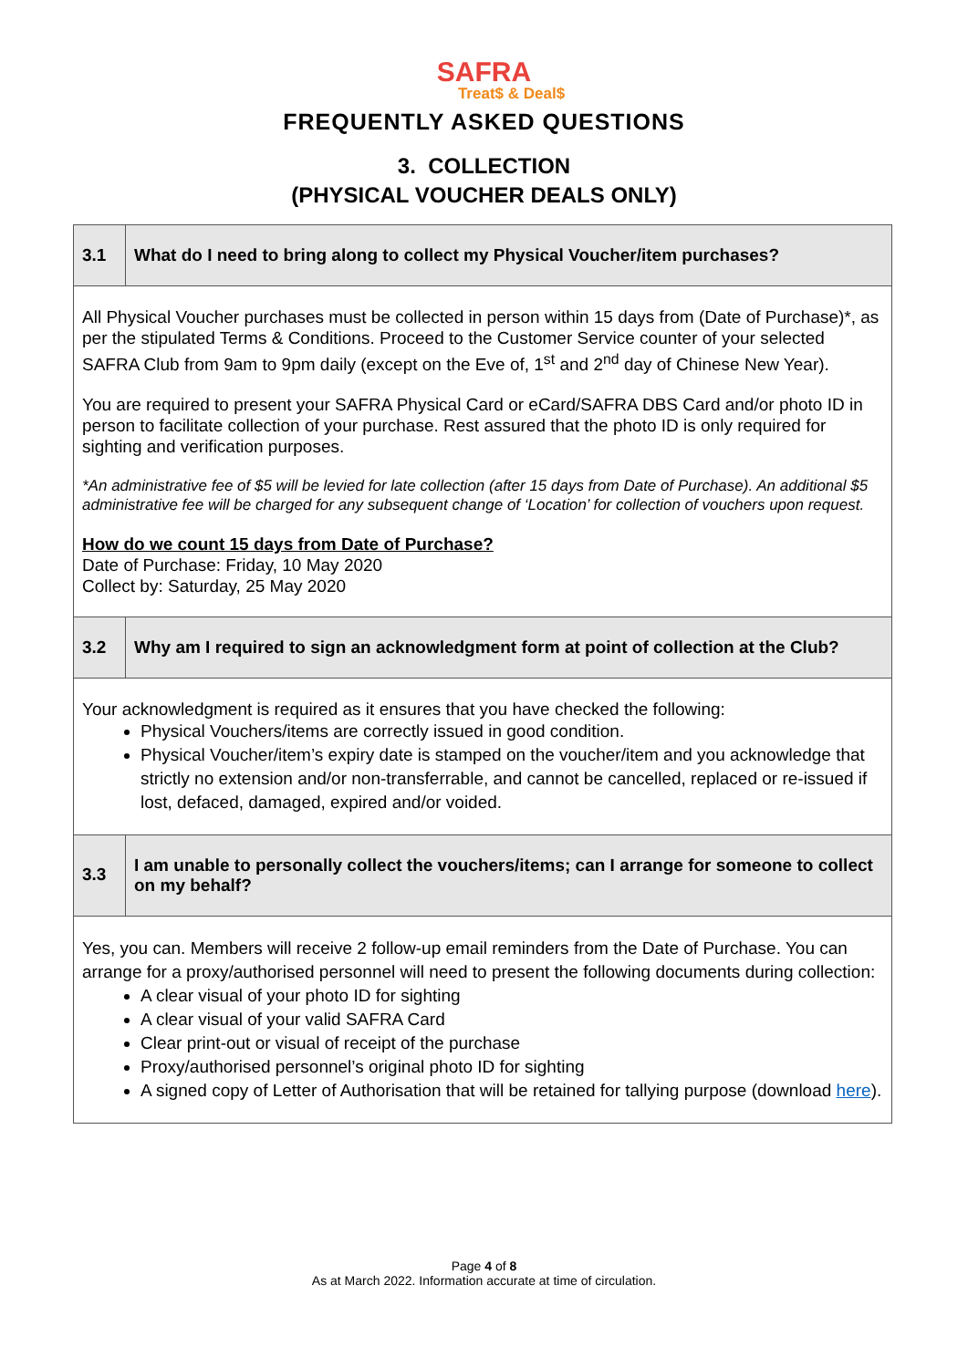SAFRA
Treat$ & Deal$
FREQUENTLY ASKED QUESTIONS
3. COLLECTION
(PHYSICAL VOUCHER DEALS ONLY)
| 3.1 | What do I need to bring along to collect my Physical Voucher/item purchases? |
| All Physical Voucher purchases must be collected in person within 15 days from (Date of Purchase)*, as per the stipulated Terms & Conditions. Proceed to the Customer Service counter of your selected SAFRA Club from 9am to 9pm daily (except on the Eve of, 1<sup>st</sup> and 2<sup>nd</sup> day of Chinese New Year). You are required to present your SAFRA Physical Card or eCard/SAFRA DBS Card and/or photo ID in person to facilitate collection of your purchase. Rest assured that the photo ID is only required for sighting and verification purposes. *An administrative fee of $5 will be levied for late collection (after 15 days from Date of Purchase). An additional $5 administrative fee will be charged for any subsequent change of ‘Location’ for collection of vouchers upon request. How do we count 15 days from Date of Purchase? Date of Purchase: Friday, 10 May 2020 Collect by: Saturday, 25 May 2020 | |
| 3.2 | Why am I required to sign an acknowledgment form at point of collection at the Club? |
| Your acknowledgment is required as it ensures that you have checked the following: Physical Vouchers/items are correctly issued in good condition. Physical Voucher/item’s expiry date is stamped on the voucher/item and you acknowledge that strictly no extension and/or non-transferrable, and cannot be cancelled, replaced or re-issued if lost, defaced, damaged, expired and/or voided. | |
| 3.3 | I am unable to personally collect the vouchers/items; can I arrange for someone to collect on my behalf? |
| Yes, you can. Members will receive 2 follow-up email reminders from the Date of Purchase. You can arrange for a proxy/authorised personnel will need to present the following documents during collection: A clear visual of your photo ID for sighting A clear visual of your valid SAFRA Card Clear print-out or visual of receipt of the purchase Proxy/authorised personnel’s original photo ID for sighting A signed copy of Letter of Authorisation that will be retained for tallying purpose (download here ). | |
Page 4 of 8
As at March 2022. Information accurate at time of circulation.